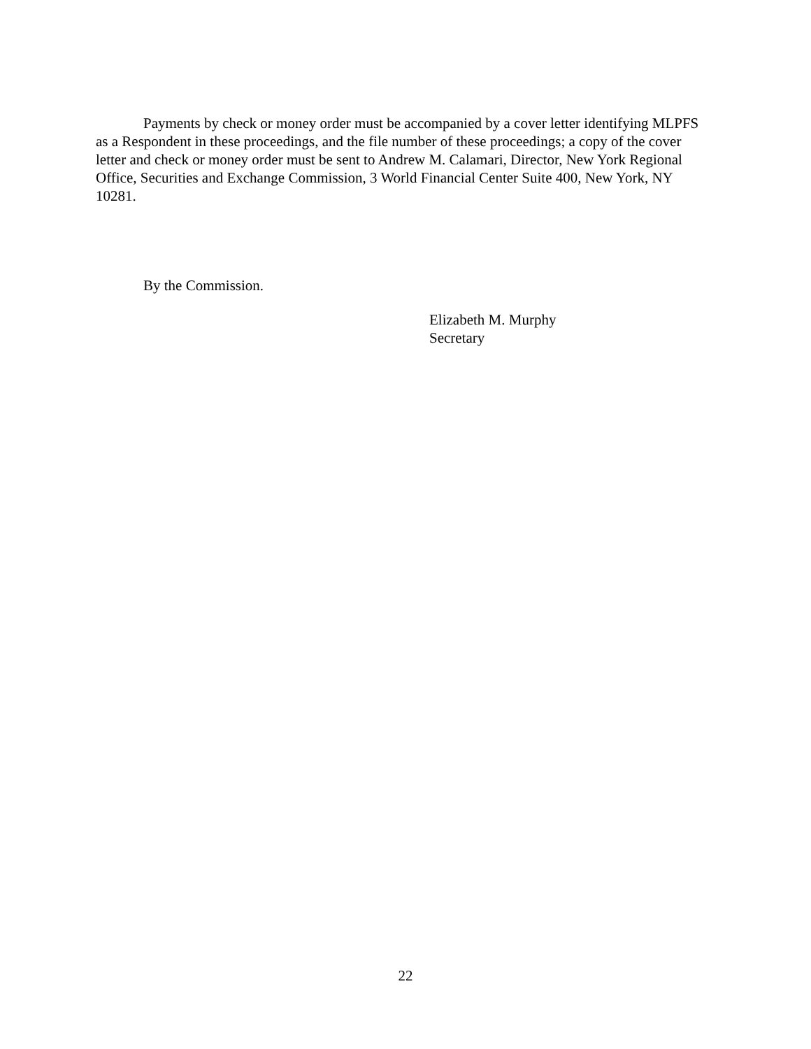Payments by check or money order must be accompanied by a cover letter identifying MLPFS as a Respondent in these proceedings, and the file number of these proceedings; a copy of the cover letter and check or money order must be sent to Andrew M. Calamari, Director, New York Regional Office, Securities and Exchange Commission, 3 World Financial Center Suite 400, New York, NY 10281.
By the Commission.
Elizabeth M. Murphy
Secretary
22